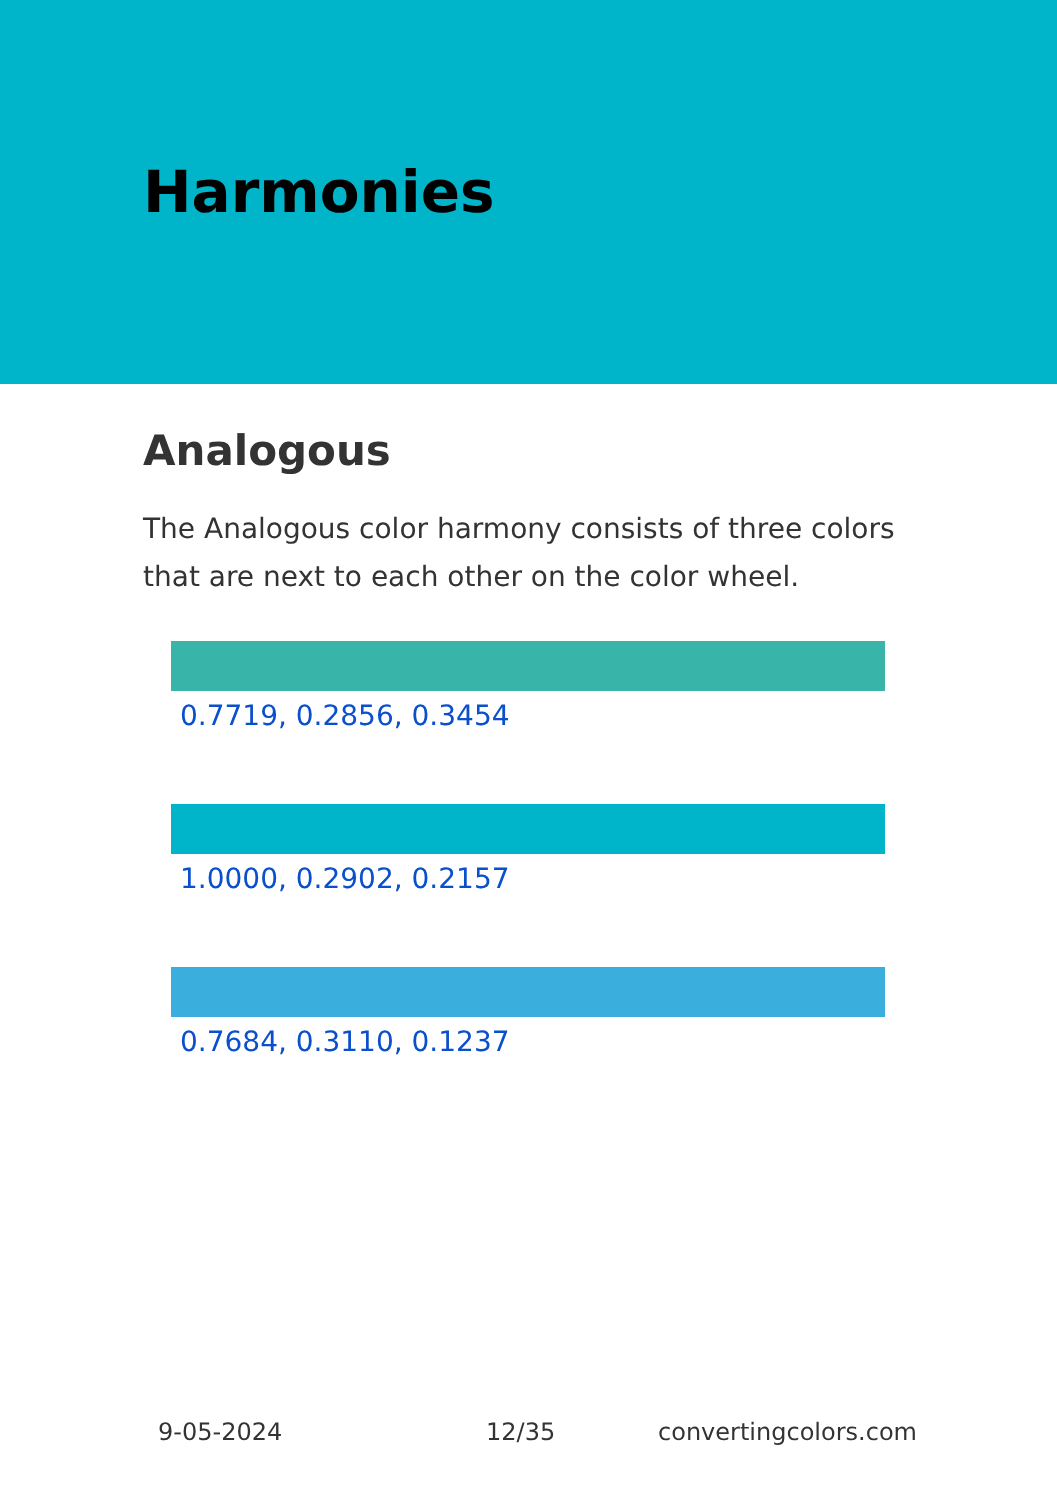Harmonies
Analogous
The Analogous color harmony consists of three colors that are next to each other on the color wheel.
0.7719, 0.2856, 0.3454
1.0000, 0.2902, 0.2157
0.7684, 0.3110, 0.1237
9-05-2024 12/35 convertingcolors.com